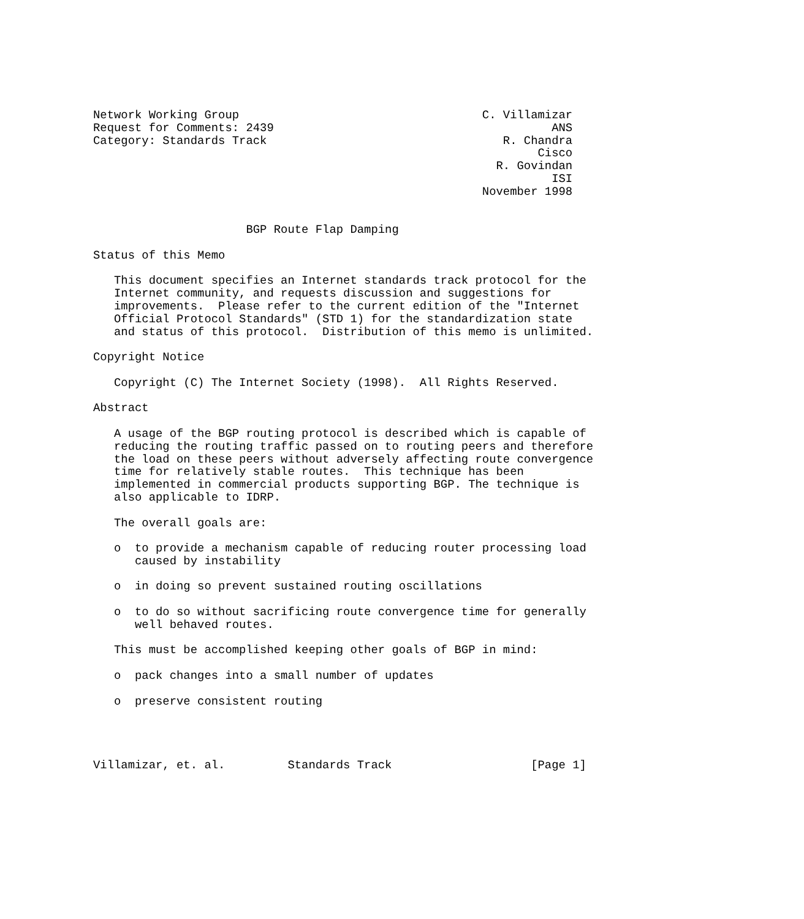Network Working Group                                   C. Villamizar
Request for Comments: 2439                                        ANS
Category: Standards Track                                  R. Chandra
                                                                Cisco
                                                          R. Govindan
                                                                  ISI
                                                        November 1998


                      BGP Route Flap Damping

Status of this Memo

   This document specifies an Internet standards track protocol for the
   Internet community, and requests discussion and suggestions for
   improvements.  Please refer to the current edition of the "Internet
   Official Protocol Standards" (STD 1) for the standardization state
   and status of this protocol.  Distribution of this memo is unlimited.

Copyright Notice

   Copyright (C) The Internet Society (1998).  All Rights Reserved.

Abstract

   A usage of the BGP routing protocol is described which is capable of
   reducing the routing traffic passed on to routing peers and therefore
   the load on these peers without adversely affecting route convergence
   time for relatively stable routes.  This technique has been
   implemented in commercial products supporting BGP. The technique is
   also applicable to IDRP.

   The overall goals are:

   o  to provide a mechanism capable of reducing router processing load
      caused by instability

   o  in doing so prevent sustained routing oscillations

   o  to do so without sacrificing route convergence time for generally
      well behaved routes.

   This must be accomplished keeping other goals of BGP in mind:

   o  pack changes into a small number of updates

   o  preserve consistent routing




Villamizar, et. al.         Standards Track                    [Page 1]